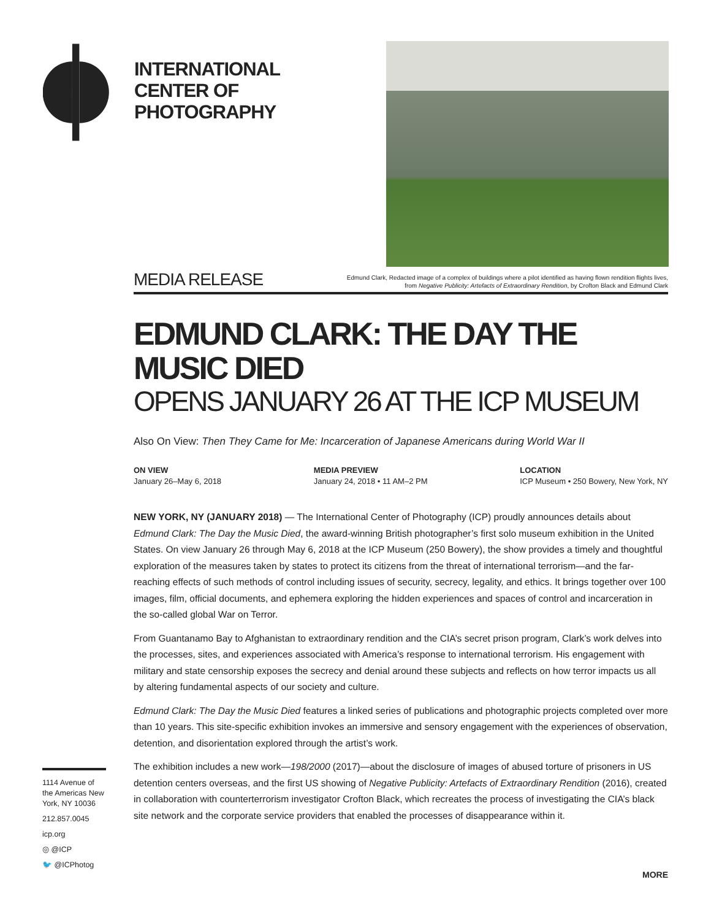INTERNATIONAL
CENTER OF
PHOTOGRAPHY
MEDIA RELEASE
Edmund Clark, Redacted image of a complex of buildings where a pilot identified as having flown rendition flights lives,
from Negative Publicity: Artefacts of Extraordinary Rendition, by Crofton Black and Edmund Clark
EDMUND CLARK: THE DAY THE MUSIC DIED
OPENS JANUARY 26 AT THE ICP MUSEUM
Also On View: Then They Came for Me: Incarceration of Japanese Americans during World War II
ON VIEW
January 26–May 6, 2018
MEDIA PREVIEW
January 24, 2018 • 11 AM–2 PM
LOCATION
ICP Museum • 250 Bowery, New York, NY
NEW YORK, NY (JANUARY 2018) — The International Center of Photography (ICP) proudly announces details about Edmund Clark: The Day the Music Died, the award-winning British photographer’s first solo museum exhibition in the United States. On view January 26 through May 6, 2018 at the ICP Museum (250 Bowery), the show provides a timely and thoughtful exploration of the measures taken by states to protect its citizens from the threat of international terrorism—and the far-reaching effects of such methods of control including issues of security, secrecy, legality, and ethics. It brings together over 100 images, film, official documents, and ephemera exploring the hidden experiences and spaces of control and incarceration in the so-called global War on Terror.
From Guantanamo Bay to Afghanistan to extraordinary rendition and the CIA’s secret prison program, Clark’s work delves into the processes, sites, and experiences associated with America’s response to international terrorism. His engagement with military and state censorship exposes the secrecy and denial around these subjects and reflects on how terror impacts us all by altering fundamental aspects of our society and culture.
Edmund Clark: The Day the Music Died features a linked series of publications and photographic projects completed over more than 10 years. This site-specific exhibition invokes an immersive and sensory engagement with the experiences of observation, detention, and disorientation explored through the artist’s work.
The exhibition includes a new work—198/2000 (2017)—about the disclosure of images of abused torture of prisoners in US detention centers overseas, and the first US showing of Negative Publicity: Artefacts of Extraordinary Rendition (2016), created in collaboration with counterterrorism investigator Crofton Black, which recreates the process of investigating the CIA’s black site network and the corporate service providers that enabled the processes of disappearance within it.
1114 Avenue of the Americas New York, NY 10036
212.857.0045
icp.org
◎ @ICP
🐦 @ICPhotog
MORE